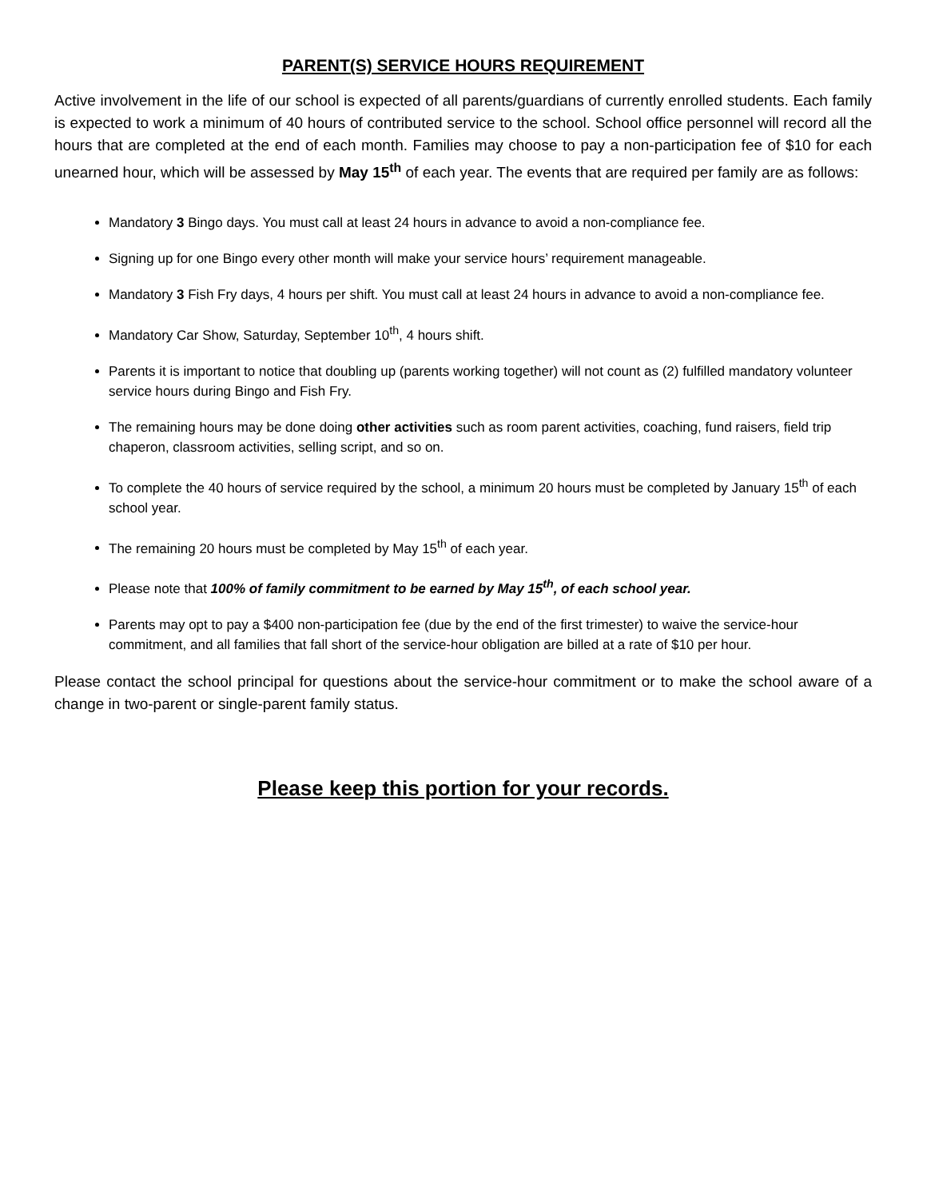PARENT(S) SERVICE HOURS REQUIREMENT
Active involvement in the life of our school is expected of all parents/guardians of currently enrolled students. Each family is expected to work a minimum of 40 hours of contributed service to the school. School office personnel will record all the hours that are completed at the end of each month. Families may choose to pay a non-participation fee of $10 for each unearned hour, which will be assessed by May 15<sup>th</sup> of each year. The events that are required per family are as follows:
Mandatory 3 Bingo days. You must call at least 24 hours in advance to avoid a non-compliance fee.
Signing up for one Bingo every other month will make your service hours’ requirement manageable.
Mandatory 3 Fish Fry days, 4 hours per shift. You must call at least 24 hours in advance to avoid a non-compliance fee.
Mandatory Car Show, Saturday, September 10<sup>th</sup>, 4 hours shift.
Parents it is important to notice that doubling up (parents working together) will not count as (2) fulfilled mandatory volunteer service hours during Bingo and Fish Fry.
The remaining hours may be done doing other activities such as room parent activities, coaching, fund raisers, field trip chaperon, classroom activities, selling script, and so on.
To complete the 40 hours of service required by the school, a minimum 20 hours must be completed by January 15<sup>th</sup> of each school year.
The remaining 20 hours must be completed by May 15<sup>th</sup> of each year.
Please note that 100% of family commitment to be earned by May 15<sup>th</sup>, of each school year.
Parents may opt to pay a $400 non-participation fee (due by the end of the first trimester) to waive the service-hour commitment, and all families that fall short of the service-hour obligation are billed at a rate of $10 per hour.
Please contact the school principal for questions about the service-hour commitment or to make the school aware of a change in two-parent or single-parent family status.
Please keep this portion for your records.